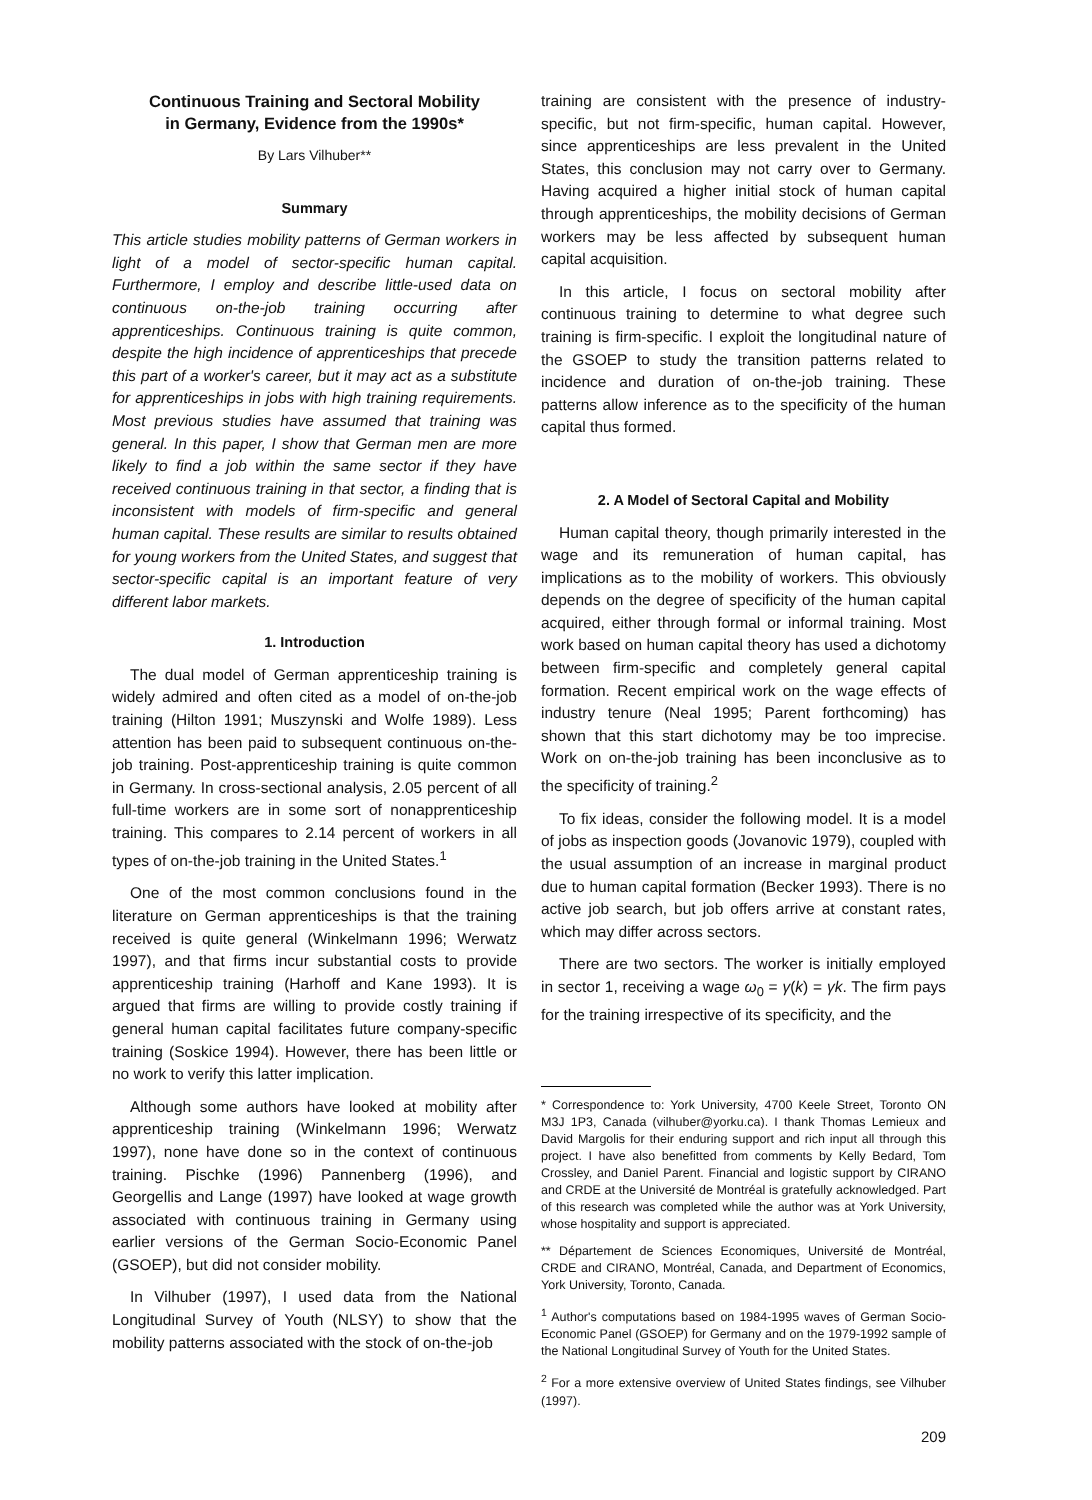Continuous Training and Sectoral Mobility
in Germany, Evidence from the 1990s*
By Lars Vilhuber**
Summary
This article studies mobility patterns of German workers in light of a model of sector-specific human capital. Furthermore, I employ and describe little-used data on continuous on-the-job training occurring after apprenticeships. Continuous training is quite common, despite the high incidence of apprenticeships that precede this part of a worker's career, but it may act as a substitute for apprenticeships in jobs with high training requirements. Most previous studies have assumed that training was general. In this paper, I show that German men are more likely to find a job within the same sector if they have received continuous training in that sector, a finding that is inconsistent with models of firm-specific and general human capital. These results are similar to results obtained for young workers from the United States, and suggest that sector-specific capital is an important feature of very different labor markets.
1. Introduction
The dual model of German apprenticeship training is widely admired and often cited as a model of on-the-job training (Hilton 1991; Muszynski and Wolfe 1989). Less attention has been paid to subsequent continuous on-the-job training. Post-apprenticeship training is quite common in Germany. In cross-sectional analysis, 2.05 percent of all full-time workers are in some sort of nonapprenticeship training. This compares to 2.14 percent of workers in all types of on-the-job training in the United States.<sup>1</sup>
One of the most common conclusions found in the literature on German apprenticeships is that the training received is quite general (Winkelmann 1996; Werwatz 1997), and that firms incur substantial costs to provide apprenticeship training (Harhoff and Kane 1993). It is argued that firms are willing to provide costly training if general human capital facilitates future company-specific training (Soskice 1994). However, there has been little or no work to verify this latter implication.
Although some authors have looked at mobility after apprenticeship training (Winkelmann 1996; Werwatz 1997), none have done so in the context of continuous training. Pischke (1996) Pannenberg (1996), and Georgellis and Lange (1997) have looked at wage growth associated with continuous training in Germany using earlier versions of the German Socio-Economic Panel (GSOEP), but did not consider mobility.
In Vilhuber (1997), I used data from the National Longitudinal Survey of Youth (NLSY) to show that the mobility patterns associated with the stock of on-the-job
training are consistent with the presence of industry-specific, but not firm-specific, human capital. However, since apprenticeships are less prevalent in the United States, this conclusion may not carry over to Germany. Having acquired a higher initial stock of human capital through apprenticeships, the mobility decisions of German workers may be less affected by subsequent human capital acquisition.
In this article, I focus on sectoral mobility after continuous training to determine to what degree such training is firm-specific. I exploit the longitudinal nature of the GSOEP to study the transition patterns related to incidence and duration of on-the-job training. These patterns allow inference as to the specificity of the human capital thus formed.
2. A Model of Sectoral Capital and Mobility
Human capital theory, though primarily interested in the wage and its remuneration of human capital, has implications as to the mobility of workers. This obviously depends on the degree of specificity of the human capital acquired, either through formal or informal training. Most work based on human capital theory has used a dichotomy between firm-specific and completely general capital formation. Recent empirical work on the wage effects of industry tenure (Neal 1995; Parent forthcoming) has shown that this start dichotomy may be too imprecise. Work on on-the-job training has been inconclusive as to the specificity of training.<sup>2</sup>
To fix ideas, consider the following model. It is a model of jobs as inspection goods (Jovanovic 1979), coupled with the usual assumption of an increase in marginal product due to human capital formation (Becker 1993). There is no active job search, but job offers arrive at constant rates, which may differ across sectors.
There are two sectors. The worker is initially employed in sector 1, receiving a wage ω<sub>0</sub> = γ(k) = γk. The firm pays for the training irrespective of its specificity, and the
* Correspondence to: York University, 4700 Keele Street, Toronto ON M3J 1P3, Canada (vilhuber@yorku.ca). I thank Thomas Lemieux and David Margolis for their enduring support and rich input all through this project. I have also benefitted from comments by Kelly Bedard, Tom Crossley, and Daniel Parent. Financial and logistic support by CIRANO and CRDE at the Université de Montréal is gratefully acknowledged. Part of this research was completed while the author was at York University, whose hospitality and support is appreciated.
** Département de Sciences Economiques, Université de Montréal, CRDE and CIRANO, Montréal, Canada, and Department of Economics, York University, Toronto, Canada.
<sup>1</sup> Author's computations based on 1984-1995 waves of German Socio-Economic Panel (GSOEP) for Germany and on the 1979-1992 sample of the National Longitudinal Survey of Youth for the United States.
<sup>2</sup> For a more extensive overview of United States findings, see Vilhuber (1997).
209